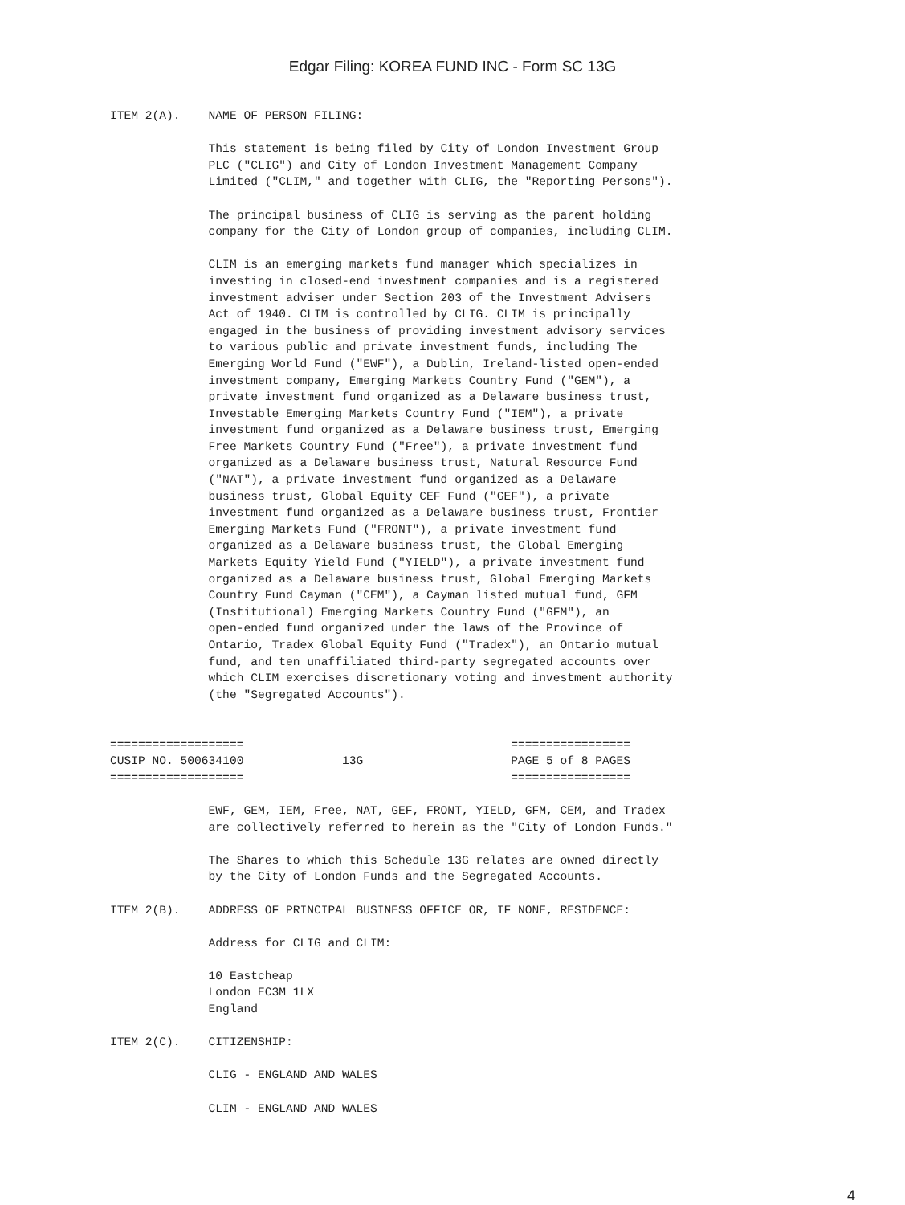Edgar Filing: KOREA FUND INC - Form SC 13G
ITEM 2(A).    NAME OF PERSON FILING:

              This statement is being filed by City of London Investment Group
              PLC ("CLIG") and City of London Investment Management Company
              Limited ("CLIM," and together with CLIG, the "Reporting Persons").

              The principal business of CLIG is serving as the parent holding
              company for the City of London group of companies, including CLIM.

              CLIM is an emerging markets fund manager which specializes in
              investing in closed-end investment companies and is a registered
              investment adviser under Section 203 of the Investment Advisers
              Act of 1940. CLIM is controlled by CLIG. CLIM is principally
              engaged in the business of providing investment advisory services
              to various public and private investment funds, including The
              Emerging World Fund ("EWF"), a Dublin, Ireland-listed open-ended
              investment company, Emerging Markets Country Fund ("GEM"), a
              private investment fund organized as a Delaware business trust,
              Investable Emerging Markets Country Fund ("IEM"), a private
              investment fund organized as a Delaware business trust, Emerging
              Free Markets Country Fund ("Free"), a private investment fund
              organized as a Delaware business trust, Natural Resource Fund
              ("NAT"), a private investment fund organized as a Delaware
              business trust, Global Equity CEF Fund ("GEF"), a private
              investment fund organized as a Delaware business trust, Frontier
              Emerging Markets Fund ("FRONT"), a private investment fund
              organized as a Delaware business trust, the Global Emerging
              Markets Equity Yield Fund ("YIELD"), a private investment fund
              organized as a Delaware business trust, Global Emerging Markets
              Country Fund Cayman ("CEM"), a Cayman listed mutual fund, GFM
              (Institutional) Emerging Markets Country Fund ("GFM"), an
              open-ended fund organized under the laws of the Province of
              Ontario, Tradex Global Equity Fund ("Tradex"), an Ontario mutual
              fund, and ten unaffiliated third-party segregated accounts over
              which CLIM exercises discretionary voting and investment authority
              (the "Segregated Accounts").


===================                                      =================
CUSIP NO. 500634100              13G                     PAGE 5 of 8 PAGES
===================                                      =================

              EWF, GEM, IEM, Free, NAT, GEF, FRONT, YIELD, GFM, CEM, and Tradex
              are collectively referred to herein as the "City of London Funds."

              The Shares to which this Schedule 13G relates are owned directly
              by the City of London Funds and the Segregated Accounts.

ITEM 2(B).    ADDRESS OF PRINCIPAL BUSINESS OFFICE OR, IF NONE, RESIDENCE:

              Address for CLIG and CLIM:

              10 Eastcheap
              London EC3M 1LX
              England

ITEM 2(C).    CITIZENSHIP:

              CLIG - ENGLAND AND WALES

              CLIM - ENGLAND AND WALES
4